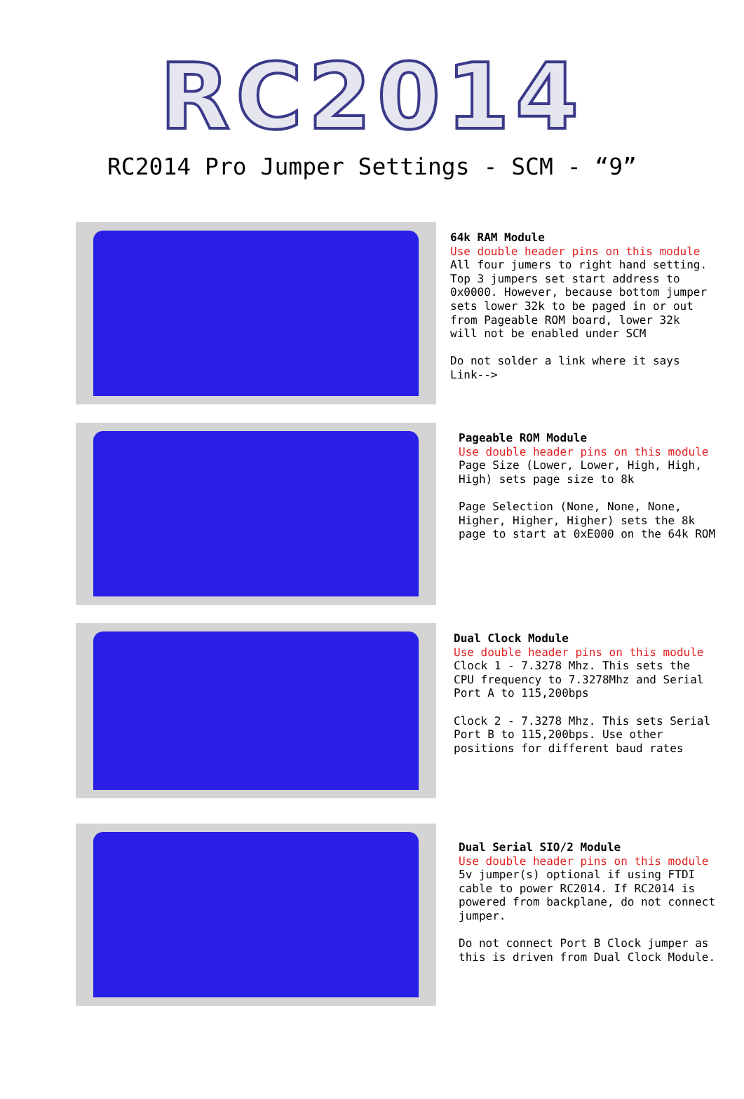RC2014
RC2014 Pro Jumper Settings - SCM - “9”
64k RAM Module
Use double header pins on this module
All four jumers to right hand setting. Top 3 jumpers set start address to 0x0000. However, because bottom jumper sets lower 32k to be paged in or out from Pageable ROM board, lower 32k will not be enabled under SCM
Do not solder a link where it says Link-->
Pageable ROM Module
Use double header pins on this module
Page Size (Lower, Lower, High, High, High) sets page size to 8k
Page Selection (None, None, None, Higher, Higher, Higher) sets the 8k page to start at 0xE000 on the 64k ROM
Dual Clock Module
Use double header pins on this module
Clock 1 - 7.3278 Mhz. This sets the CPU frequency to 7.3278Mhz and Serial Port A to 115,200bps
Clock 2 - 7.3278 Mhz. This sets Serial Port B to 115,200bps. Use other positions for different baud rates
Dual Serial SIO/2 Module
Use double header pins on this module
5v jumper(s) optional if using FTDI cable to power RC2014. If RC2014 is powered from backplane, do not connect jumper.
Do not connect Port B Clock jumper as this is driven from Dual Clock Module.